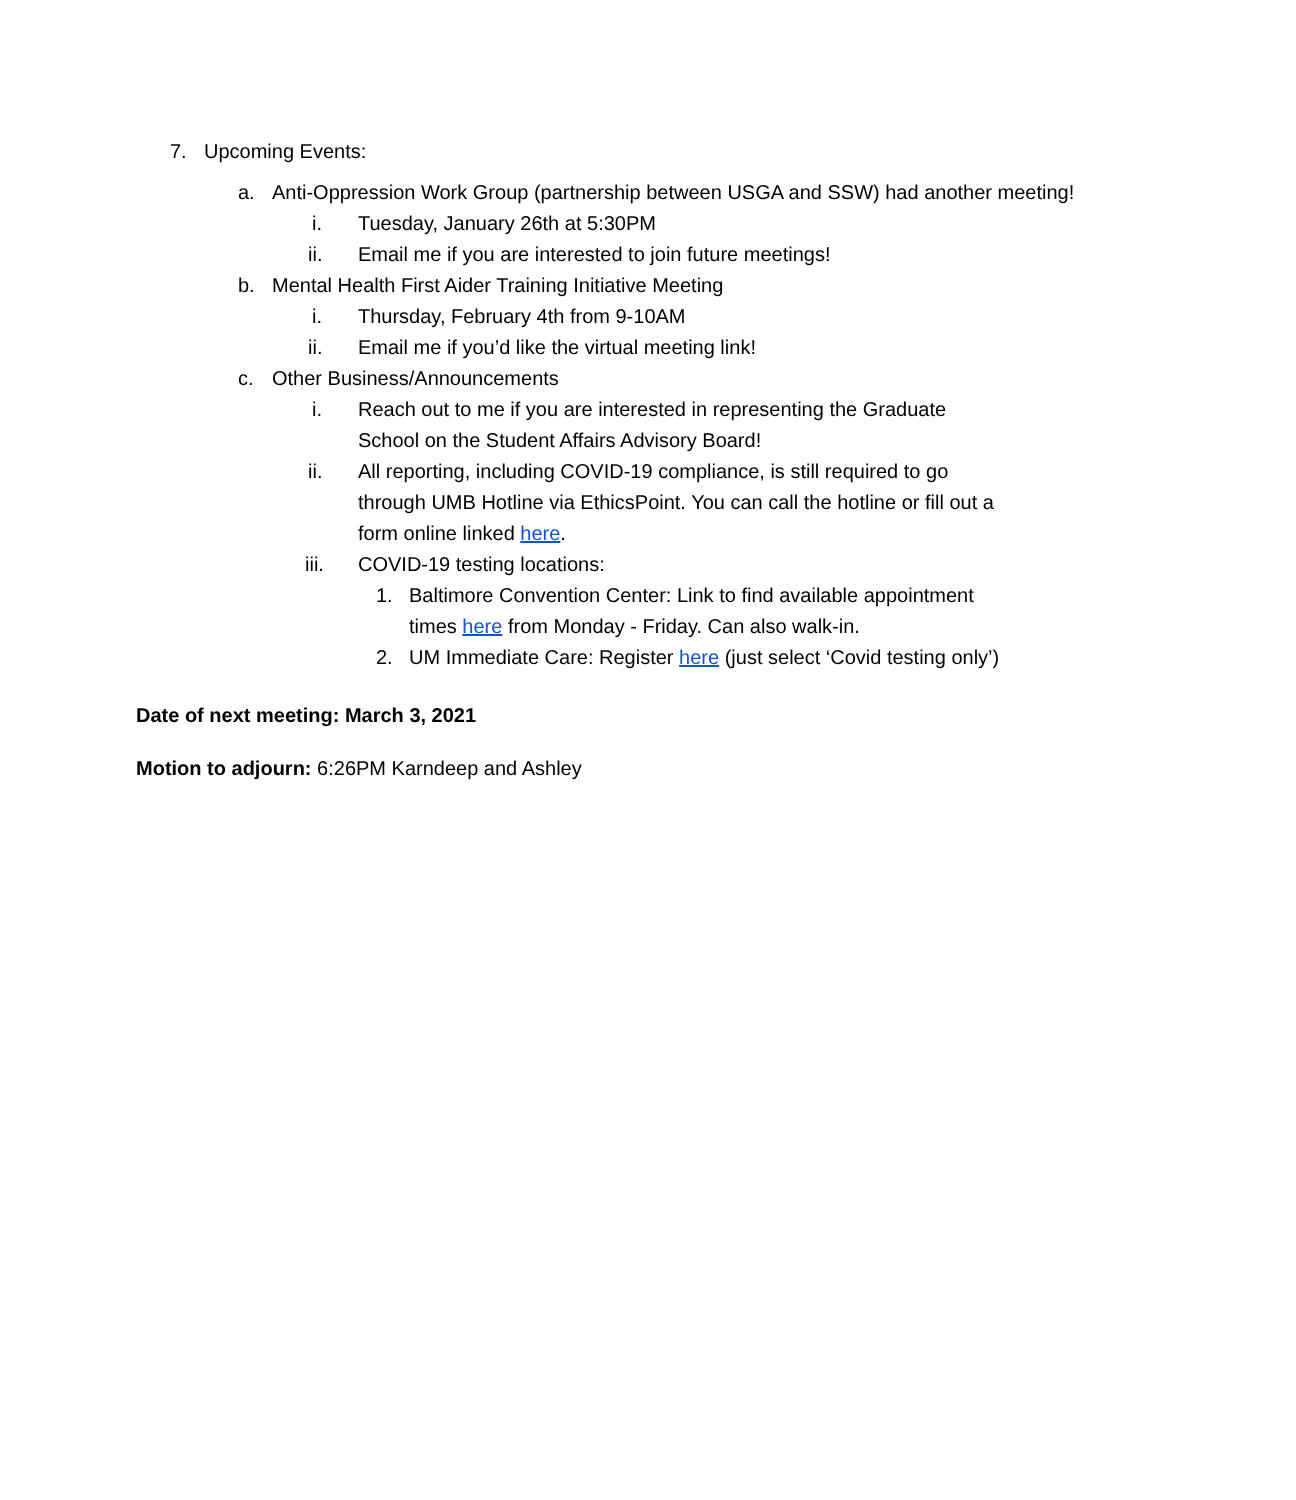7. Upcoming Events:
a. Anti-Oppression Work Group (partnership between USGA and SSW) had another meeting!
i. Tuesday, January 26th at 5:30PM
ii. Email me if you are interested to join future meetings!
b. Mental Health First Aider Training Initiative Meeting
i. Thursday, February 4th from 9-10AM
ii. Email me if you’d like the virtual meeting link!
c. Other Business/Announcements
i. Reach out to me if you are interested in representing the Graduate School on the Student Affairs Advisory Board!
ii. All reporting, including COVID-19 compliance, is still required to go through UMB Hotline via EthicsPoint. You can call the hotline or fill out a form online linked here.
iii. COVID-19 testing locations:
1. Baltimore Convention Center: Link to find available appointment times here from Monday - Friday. Can also walk-in.
2. UM Immediate Care: Register here (just select ‘Covid testing only’)
Date of next meeting: March 3, 2021
Motion to adjourn: 6:26PM Karndeep and Ashley